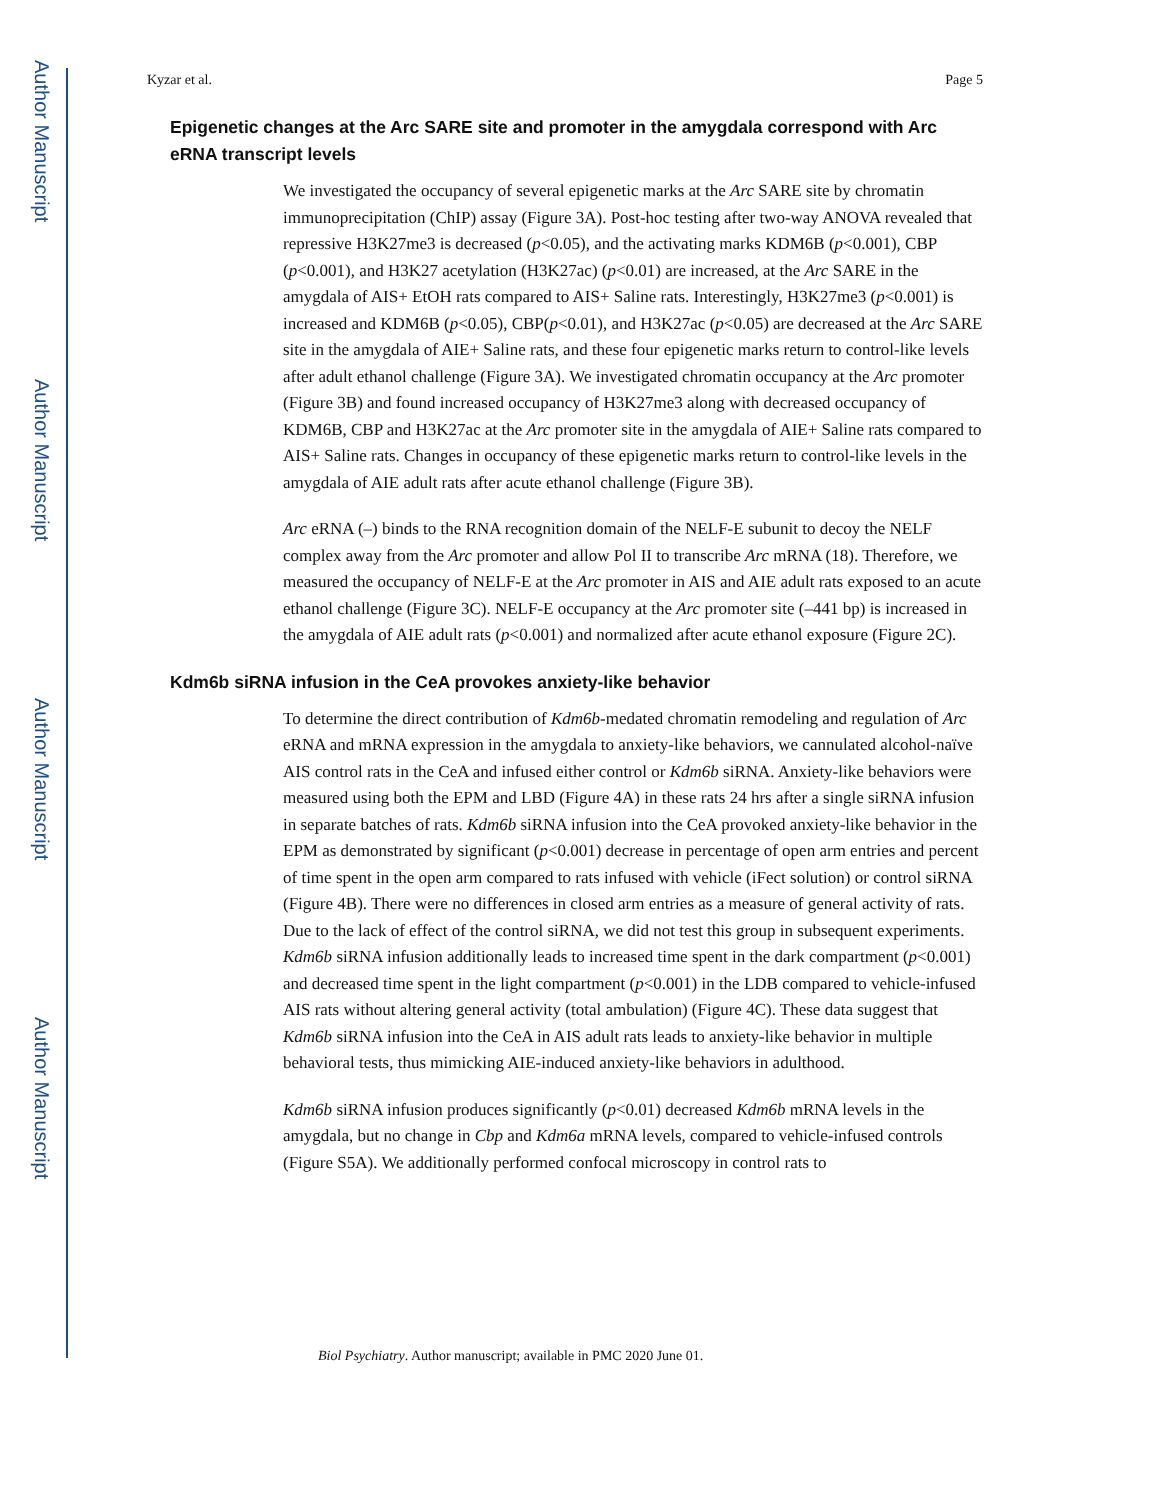Author Manuscript
Author Manuscript
Author Manuscript
Author Manuscript
Kyzar et al. Page 5
Epigenetic changes at the Arc SARE site and promoter in the amygdala correspond with Arc eRNA transcript levels
We investigated the occupancy of several epigenetic marks at the Arc SARE site by chromatin immunoprecipitation (ChIP) assay (Figure 3A). Post-hoc testing after two-way ANOVA revealed that repressive H3K27me3 is decreased (p<0.05), and the activating marks KDM6B (p<0.001), CBP (p<0.001), and H3K27 acetylation (H3K27ac) (p<0.01) are increased, at the Arc SARE in the amygdala of AIS+ EtOH rats compared to AIS+ Saline rats. Interestingly, H3K27me3 (p<0.001) is increased and KDM6B (p<0.05), CBP(p<0.01), and H3K27ac (p<0.05) are decreased at the Arc SARE site in the amygdala of AIE+ Saline rats, and these four epigenetic marks return to control-like levels after adult ethanol challenge (Figure 3A). We investigated chromatin occupancy at the Arc promoter (Figure 3B) and found increased occupancy of H3K27me3 along with decreased occupancy of KDM6B, CBP and H3K27ac at the Arc promoter site in the amygdala of AIE+ Saline rats compared to AIS+ Saline rats. Changes in occupancy of these epigenetic marks return to control-like levels in the amygdala of AIE adult rats after acute ethanol challenge (Figure 3B).
Arc eRNA (–) binds to the RNA recognition domain of the NELF-E subunit to decoy the NELF complex away from the Arc promoter and allow Pol II to transcribe Arc mRNA (18). Therefore, we measured the occupancy of NELF-E at the Arc promoter in AIS and AIE adult rats exposed to an acute ethanol challenge (Figure 3C). NELF-E occupancy at the Arc promoter site (–441 bp) is increased in the amygdala of AIE adult rats (p<0.001) and normalized after acute ethanol exposure (Figure 2C).
Kdm6b siRNA infusion in the CeA provokes anxiety-like behavior
To determine the direct contribution of Kdm6b-medated chromatin remodeling and regulation of Arc eRNA and mRNA expression in the amygdala to anxiety-like behaviors, we cannulated alcohol-naïve AIS control rats in the CeA and infused either control or Kdm6b siRNA. Anxiety-like behaviors were measured using both the EPM and LBD (Figure 4A) in these rats 24 hrs after a single siRNA infusion in separate batches of rats. Kdm6b siRNA infusion into the CeA provoked anxiety-like behavior in the EPM as demonstrated by significant (p<0.001) decrease in percentage of open arm entries and percent of time spent in the open arm compared to rats infused with vehicle (iFect solution) or control siRNA (Figure 4B). There were no differences in closed arm entries as a measure of general activity of rats. Due to the lack of effect of the control siRNA, we did not test this group in subsequent experiments. Kdm6b siRNA infusion additionally leads to increased time spent in the dark compartment (p<0.001) and decreased time spent in the light compartment (p<0.001) in the LDB compared to vehicle-infused AIS rats without altering general activity (total ambulation) (Figure 4C). These data suggest that Kdm6b siRNA infusion into the CeA in AIS adult rats leads to anxiety-like behavior in multiple behavioral tests, thus mimicking AIE-induced anxiety-like behaviors in adulthood.
Kdm6b siRNA infusion produces significantly (p<0.01) decreased Kdm6b mRNA levels in the amygdala, but no change in Cbp and Kdm6a mRNA levels, compared to vehicle-infused controls (Figure S5A). We additionally performed confocal microscopy in control rats to
Biol Psychiatry. Author manuscript; available in PMC 2020 June 01.